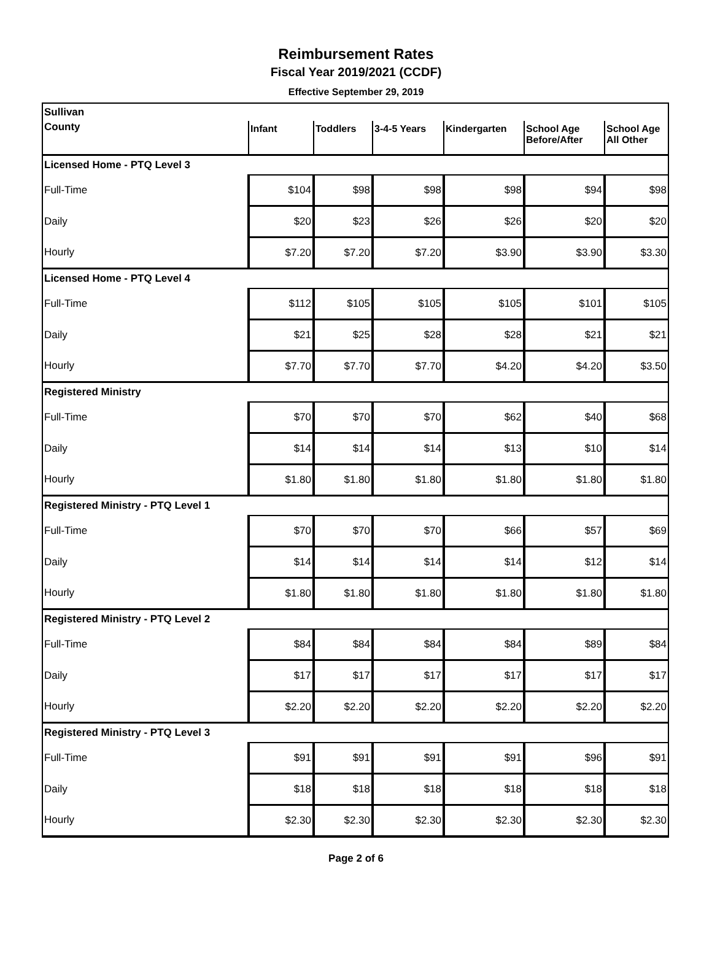Reimbursement Rates
Fiscal Year 2019/2021 (CCDF)
Effective September 29, 2019
| Sullivan | | | | | | |
| County | Infant | Toddlers | 3-4-5 Years | Kindergarten | School Age Before/After | School Age All Other |
| Licensed Home - PTQ Level 3 | | | | | | |
| Full-Time | $104 | $98 | $98 | $98 | $94 | $98 |
| Daily | $20 | $23 | $26 | $26 | $20 | $20 |
| Hourly | $7.20 | $7.20 | $7.20 | $3.90 | $3.90 | $3.30 |
| Licensed Home - PTQ Level 4 | | | | | | |
| Full-Time | $112 | $105 | $105 | $105 | $101 | $105 |
| Daily | $21 | $25 | $28 | $28 | $21 | $21 |
| Hourly | $7.70 | $7.70 | $7.70 | $4.20 | $4.20 | $3.50 |
| Registered Ministry | | | | | | |
| Full-Time | $70 | $70 | $70 | $62 | $40 | $68 |
| Daily | $14 | $14 | $14 | $13 | $10 | $14 |
| Hourly | $1.80 | $1.80 | $1.80 | $1.80 | $1.80 | $1.80 |
| Registered Ministry - PTQ Level 1 | | | | | | |
| Full-Time | $70 | $70 | $70 | $66 | $57 | $69 |
| Daily | $14 | $14 | $14 | $14 | $12 | $14 |
| Hourly | $1.80 | $1.80 | $1.80 | $1.80 | $1.80 | $1.80 |
| Registered Ministry - PTQ Level 2 | | | | | | |
| Full-Time | $84 | $84 | $84 | $84 | $89 | $84 |
| Daily | $17 | $17 | $17 | $17 | $17 | $17 |
| Hourly | $2.20 | $2.20 | $2.20 | $2.20 | $2.20 | $2.20 |
| Registered Ministry - PTQ Level 3 | | | | | | |
| Full-Time | $91 | $91 | $91 | $91 | $96 | $91 |
| Daily | $18 | $18 | $18 | $18 | $18 | $18 |
| Hourly | $2.30 | $2.30 | $2.30 | $2.30 | $2.30 | $2.30 |
Page 2 of 6